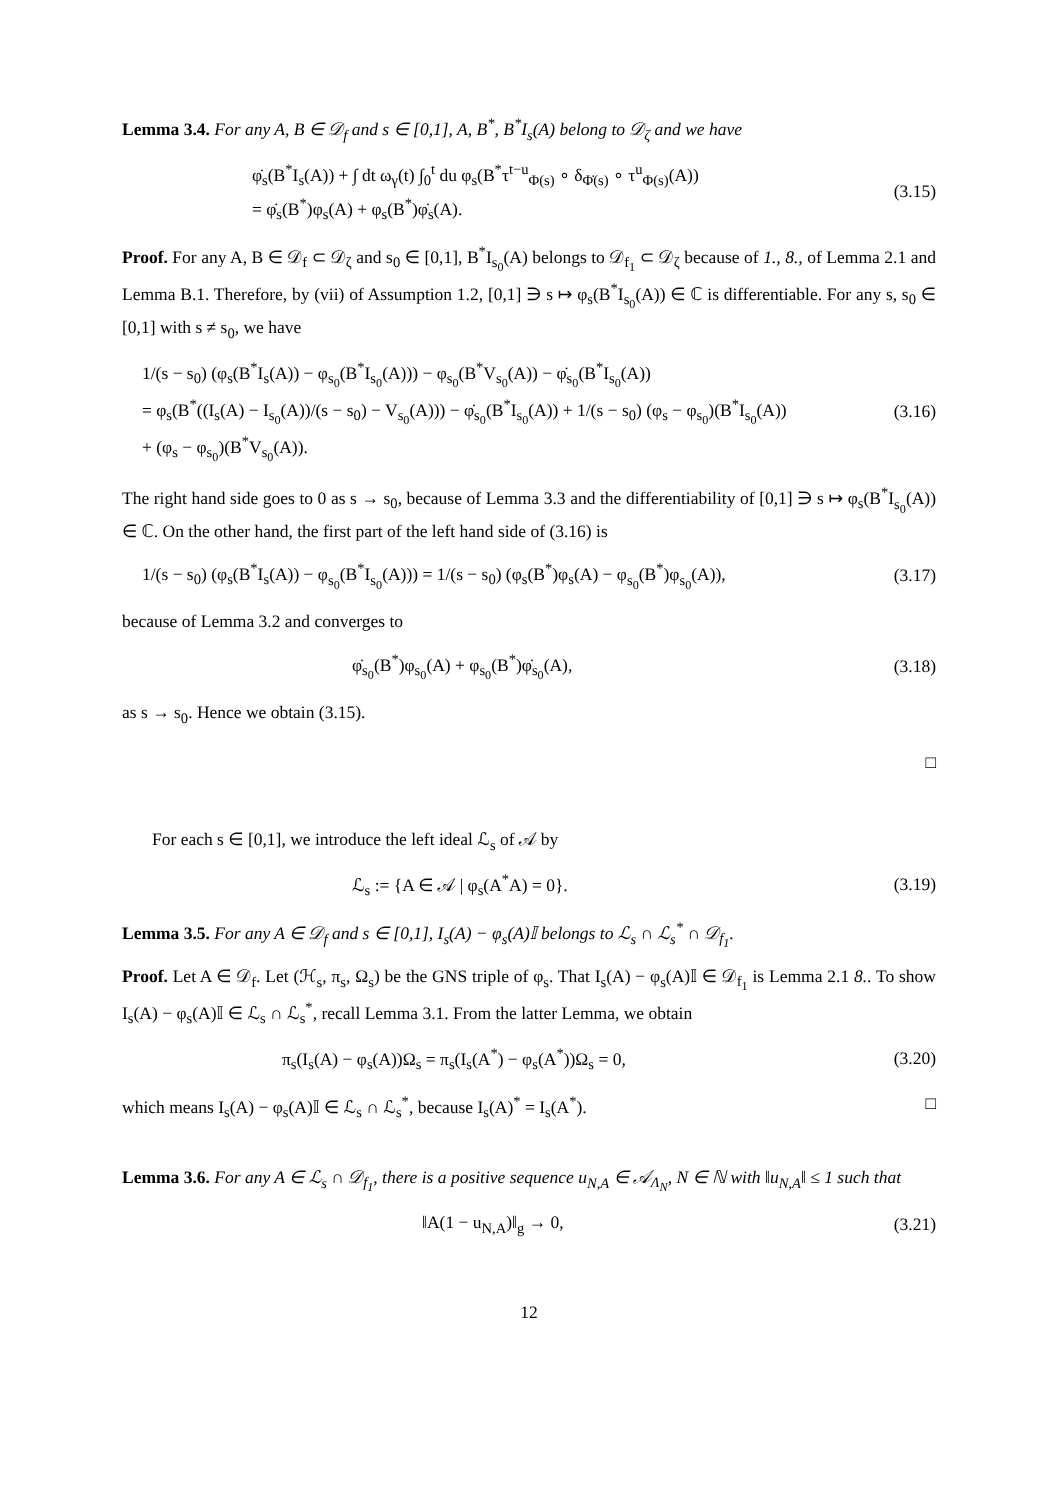Lemma 3.4. For any A, B ∈ 𝒟<sub>f</sub> and s ∈ [0,1], A, B<sup>*</sup>, B<sup>*</sup>I<sub>s</sub>(A) belong to 𝒟<sub>ζ</sub> and we have
φ̇<sub>s</sub>(B<sup>*</sup>I<sub>s</sub>(A)) + ∫ dt ω<sub>γ</sub>(t) ∫<sub>0</sub><sup>t</sup> du φ<sub>s</sub>(B<sup>*</sup>τ<sup>t−u</sup><sub>Φ(s)</sub> ∘ δ<sub>Φ̇(s)</sub> ∘ τ<sup>u</sup><sub>Φ(s)</sub>(A))
= φ̇<sub>s</sub>(B<sup>*</sup>)φ<sub>s</sub>(A) + φ<sub>s</sub>(B<sup>*</sup>)φ̇<sub>s</sub>(A).
(3.15)
Proof. For any A, B ∈ 𝒟<sub>f</sub> ⊂ 𝒟<sub>ζ</sub> and s<sub>0</sub> ∈ [0,1], B<sup>*</sup>I<sub>s<sub>0</sub></sub>(A) belongs to 𝒟<sub>f<sub>1</sub></sub> ⊂ 𝒟<sub>ζ</sub> because of 1., 8., of Lemma 2.1 and Lemma B.1. Therefore, by (vii) of Assumption 1.2, [0,1] ∋ s ↦ φ<sub>s</sub>(B<sup>*</sup>I<sub>s<sub>0</sub></sub>(A)) ∈ ℂ is differentiable. For any s, s<sub>0</sub> ∈ [0,1] with s ≠ s<sub>0</sub>, we have
1/(s − s<sub>0</sub>) (φ<sub>s</sub>(B<sup>*</sup>I<sub>s</sub>(A)) − φ<sub>s<sub>0</sub></sub>(B<sup>*</sup>I<sub>s<sub>0</sub></sub>(A))) − φ<sub>s<sub>0</sub></sub>(B<sup>*</sup>V<sub>s<sub>0</sub></sub>(A)) − φ̇<sub>s<sub>0</sub></sub>(B<sup>*</sup>I<sub>s<sub>0</sub></sub>(A))
= φ<sub>s</sub>(B<sup>*</sup>((I<sub>s</sub>(A) − I<sub>s<sub>0</sub></sub>(A))/(s − s<sub>0</sub>) − V<sub>s<sub>0</sub></sub>(A))) − φ̇<sub>s<sub>0</sub></sub>(B<sup>*</sup>I<sub>s<sub>0</sub></sub>(A)) + 1/(s − s<sub>0</sub>) (φ<sub>s</sub> − φ<sub>s<sub>0</sub></sub>)(B<sup>*</sup>I<sub>s<sub>0</sub></sub>(A))
+ (φ<sub>s</sub> − φ<sub>s<sub>0</sub></sub>)(B<sup>*</sup>V<sub>s<sub>0</sub></sub>(A)).
(3.16)
The right hand side goes to 0 as s → s<sub>0</sub>, because of Lemma 3.3 and the differentiability of [0,1] ∋ s ↦ φ<sub>s</sub>(B<sup>*</sup>I<sub>s<sub>0</sub></sub>(A)) ∈ ℂ. On the other hand, the first part of the left hand side of (3.16) is
1/(s − s<sub>0</sub>) (φ<sub>s</sub>(B<sup>*</sup>I<sub>s</sub>(A)) − φ<sub>s<sub>0</sub></sub>(B<sup>*</sup>I<sub>s<sub>0</sub></sub>(A))) = 1/(s − s<sub>0</sub>) (φ<sub>s</sub>(B<sup>*</sup>)φ<sub>s</sub>(A) − φ<sub>s<sub>0</sub></sub>(B<sup>*</sup>)φ<sub>s<sub>0</sub></sub>(A)),
(3.17)
because of Lemma 3.2 and converges to
φ̇<sub>s<sub>0</sub></sub>(B<sup>*</sup>)φ<sub>s<sub>0</sub></sub>(A) + φ<sub>s<sub>0</sub></sub>(B<sup>*</sup>)φ̇<sub>s<sub>0</sub></sub>(A),
(3.18)
as s → s<sub>0</sub>. Hence we obtain (3.15).
□
For each s ∈ [0,1], we introduce the left ideal ℒ<sub>s</sub> of 𝒜 by
ℒ<sub>s</sub> := {A ∈ 𝒜 | φ<sub>s</sub>(A<sup>*</sup>A) = 0}.
(3.19)
Lemma 3.5. For any A ∈ 𝒟<sub>f</sub> and s ∈ [0,1], I<sub>s</sub>(A) − φ<sub>s</sub>(A)𝕀 belongs to ℒ<sub>s</sub> ∩ ℒ<sub>s</sub><sup>*</sup> ∩ 𝒟<sub>f<sub>1</sub></sub>.
Proof. Let A ∈ 𝒟<sub>f</sub>. Let (ℋ<sub>s</sub>, π<sub>s</sub>, Ω<sub>s</sub>) be the GNS triple of φ<sub>s</sub>. That I<sub>s</sub>(A) − φ<sub>s</sub>(A)𝕀 ∈ 𝒟<sub>f<sub>1</sub></sub> is Lemma 2.1 8.. To show I<sub>s</sub>(A) − φ<sub>s</sub>(A)𝕀 ∈ ℒ<sub>s</sub> ∩ ℒ<sub>s</sub><sup>*</sup>, recall Lemma 3.1. From the latter Lemma, we obtain
π<sub>s</sub>(I<sub>s</sub>(A) − φ<sub>s</sub>(A))Ω<sub>s</sub> = π<sub>s</sub>(I<sub>s</sub>(A<sup>*</sup>) − φ<sub>s</sub>(A<sup>*</sup>))Ω<sub>s</sub> = 0,
(3.20)
which means I<sub>s</sub>(A) − φ<sub>s</sub>(A)𝕀 ∈ ℒ<sub>s</sub> ∩ ℒ<sub>s</sub><sup>*</sup>, because I<sub>s</sub>(A)<sup>*</sup> = I<sub>s</sub>(A<sup>*</sup>). □
Lemma 3.6. For any A ∈ ℒ<sub>s</sub> ∩ 𝒟<sub>f<sub>1</sub></sub>, there is a positive sequence u<sub>N,A</sub> ∈ 𝒜<sub>Λ<sub>N</sub></sub>, N ∈ ℕ with ‖u<sub>N,A</sub>‖ ≤ 1 such that
‖A(1 − u<sub>N,A</sub>)‖<sub>g</sub> → 0,
(3.21)
12